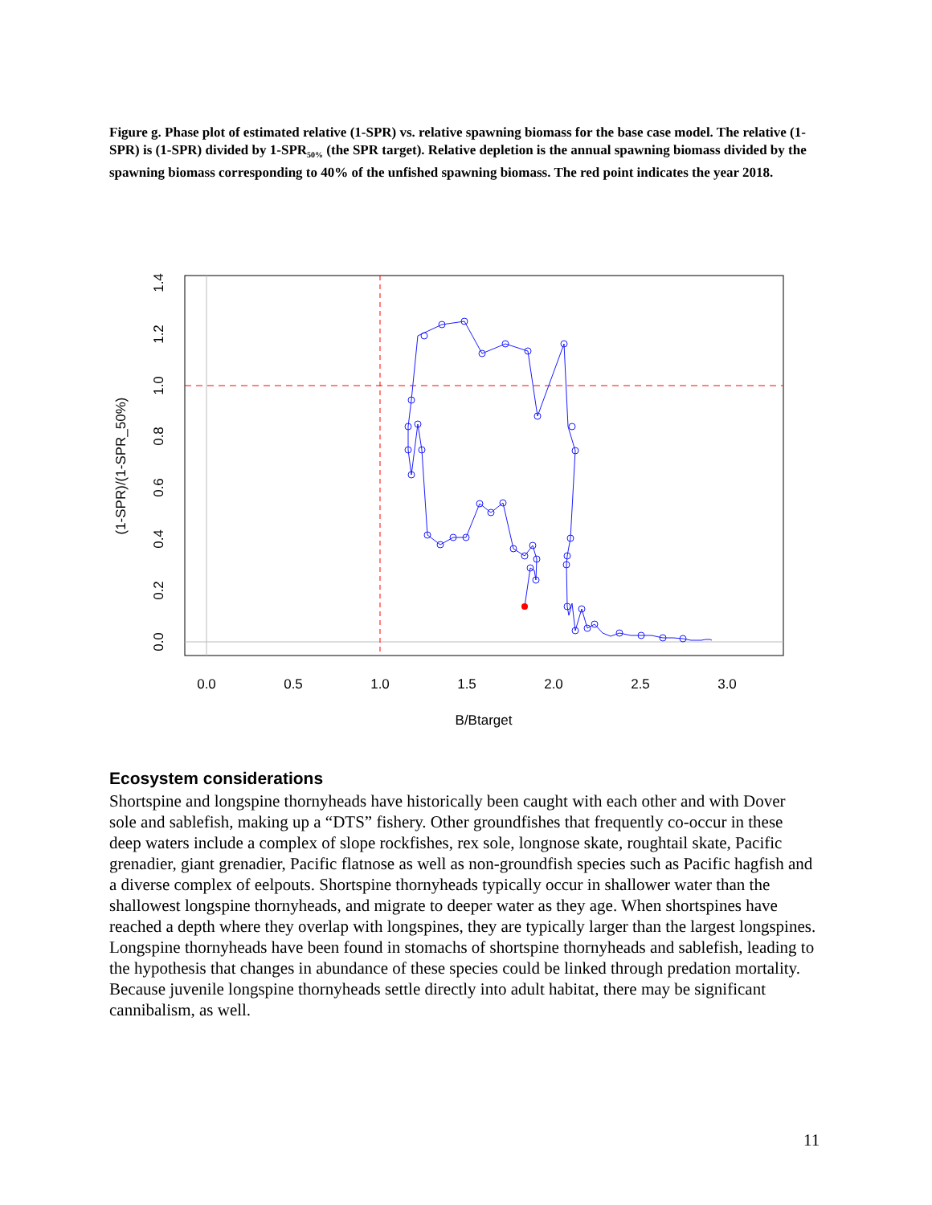Figure g. Phase plot of estimated relative (1-SPR) vs. relative spawning biomass for the base case model. The relative (1-SPR) is (1-SPR) divided by 1-SPR<sub>50%</sub> (the SPR target). Relative depletion is the annual spawning biomass divided by the spawning biomass corresponding to 40% of the unfished spawning biomass. The red point indicates the year 2018.
0.0
0.5
1.0
1.5
2.0
2.5
3.0
B/Btarget
0.0
0.2
0.4
0.6
0.8
1.0
1.2
1.4
(1-SPR)/(1-SPR_50%)
Ecosystem considerations
Shortspine and longspine thornyheads have historically been caught with each other and with Dover sole and sablefish, making up a “DTS” fishery. Other groundfishes that frequently co-occur in these deep waters include a complex of slope rockfishes, rex sole, longnose skate, roughtail skate, Pacific grenadier, giant grenadier, Pacific flatnose as well as non-groundfish species such as Pacific hagfish and a diverse complex of eelpouts. Shortspine thornyheads typically occur in shallower water than the shallowest longspine thornyheads, and migrate to deeper water as they age. When shortspines have reached a depth where they overlap with longspines, they are typically larger than the largest longspines. Longspine thornyheads have been found in stomachs of shortspine thornyheads and sablefish, leading to the hypothesis that changes in abundance of these species could be linked through predation mortality. Because juvenile longspine thornyheads settle directly into adult habitat, there may be significant cannibalism, as well.
11